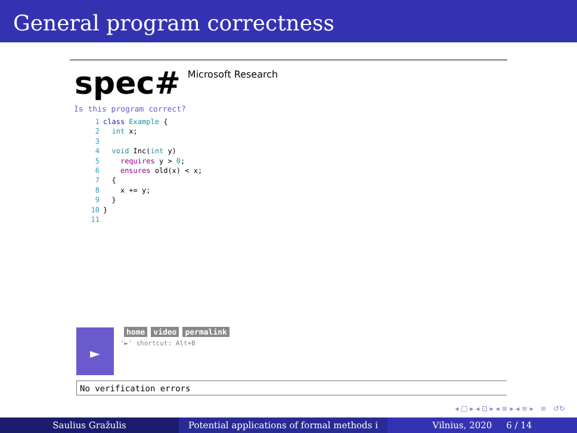General program correctness
spec# Microsoft Research
Is this program correct?
1 class Example {
2  int x;
3
4  void Inc(int y)
5    requires y > 0;
6    ensures old(x) < x;
7  {
8    x += y;
9  }
10}
11
► home video permalink
'►' shortcut: Alt+B
No verification errors
◂ □ ▸ ◂ ⊡ ▸ ◂ ≡ ▸ ◂ ≡ ▸ ≡ ↺↻
Saulius Gražulis Potential applications of formal methods i Vilnius, 2020 6 / 14